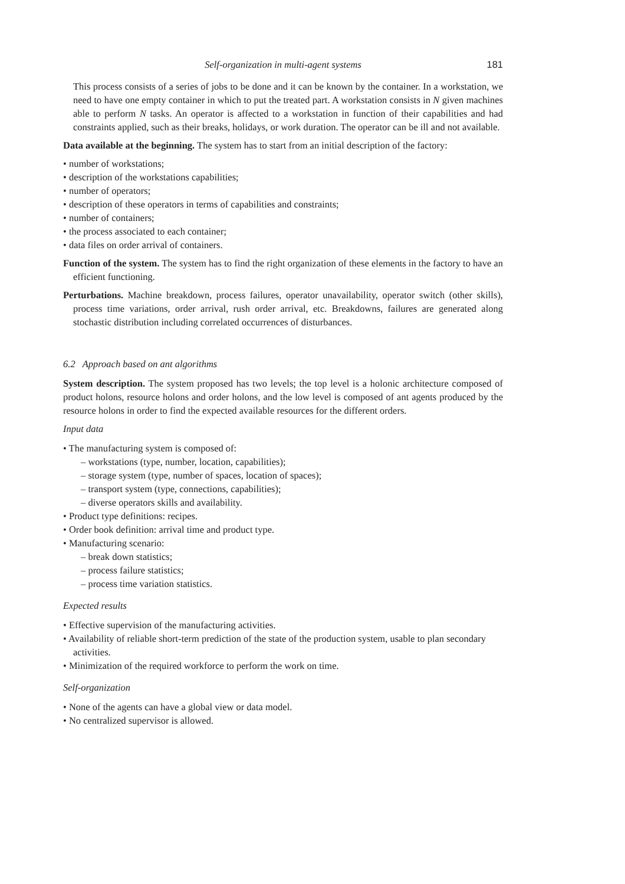Self-organization in multi-agent systems 181
This process consists of a series of jobs to be done and it can be known by the container. In a workstation, we need to have one empty container in which to put the treated part. A workstation consists in N given machines able to perform N tasks. An operator is affected to a workstation in function of their capabilities and had constraints applied, such as their breaks, holidays, or work duration. The operator can be ill and not available.
Data available at the beginning. The system has to start from an initial description of the factory:
• number of workstations;
• description of the workstations capabilities;
• number of operators;
• description of these operators in terms of capabilities and constraints;
• number of containers;
• the process associated to each container;
• data files on order arrival of containers.
Function of the system. The system has to find the right organization of these elements in the factory to have an efficient functioning.
Perturbations. Machine breakdown, process failures, operator unavailability, operator switch (other skills), process time variations, order arrival, rush order arrival, etc. Breakdowns, failures are generated along stochastic distribution including correlated occurrences of disturbances.
6.2 Approach based on ant algorithms
System description. The system proposed has two levels; the top level is a holonic architecture composed of product holons, resource holons and order holons, and the low level is composed of ant agents produced by the resource holons in order to find the expected available resources for the different orders.
Input data
• The manufacturing system is composed of:
– workstations (type, number, location, capabilities);
– storage system (type, number of spaces, location of spaces);
– transport system (type, connections, capabilities);
– diverse operators skills and availability.
• Product type definitions: recipes.
• Order book definition: arrival time and product type.
• Manufacturing scenario:
– break down statistics;
– process failure statistics;
– process time variation statistics.
Expected results
• Effective supervision of the manufacturing activities.
• Availability of reliable short-term prediction of the state of the production system, usable to plan secondary activities.
• Minimization of the required workforce to perform the work on time.
Self-organization
• None of the agents can have a global view or data model.
• No centralized supervisor is allowed.